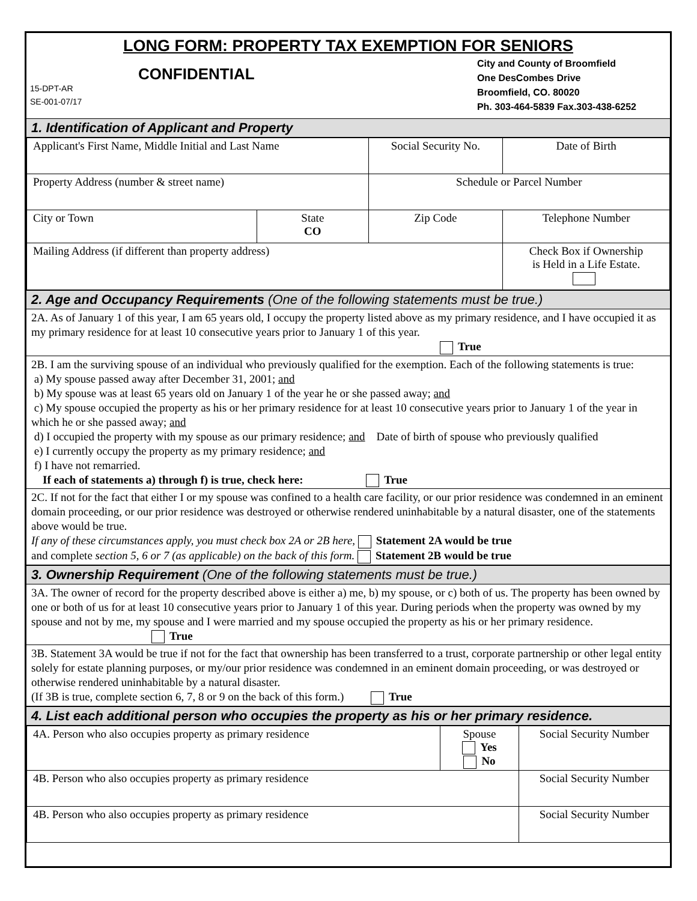LONG FORM: PROPERTY TAX EXEMPTION FOR SENIORS
CONFIDENTIAL
15-DPT-AR
SE-001-07/17
City and County of Broomfield
One DesCombes Drive
Broomfield, CO. 80020
Ph. 303-464-5839 Fax.303-438-6252
1. Identification of Applicant and Property
| Applicant's First Name, Middle Initial and Last Name | | Social Security No. | | Date of Birth |
| Property Address (number & street name) | | Schedule or Parcel Number | | |
| City or Town | State CO | Zip Code | Telephone Number | |
| Mailing Address (if different than property address) | | | Check Box if Ownership is Held in a Life Estate. | |
2. Age and Occupancy Requirements (One of the following statements must be true.)
2A. As of January 1 of this year, I am 65 years old, I occupy the property listed above as my primary residence, and I have occupied it as my primary residence for at least 10 consecutive years prior to January 1 of this year.
True
2B. I am the surviving spouse of an individual who previously qualified for the exemption. Each of the following statements is true:
a) My spouse passed away after December 31, 2001; and
b) My spouse was at least 65 years old on January 1 of the year he or she passed away; and
c) My spouse occupied the property as his or her primary residence for at least 10 consecutive years prior to January 1 of the year in which he or she passed away; and
d) I occupied the property with my spouse as our primary residence; and Date of birth of spouse who previously qualified
e) I currently occupy the property as my primary residence; and
f) I have not remarried.
If each of statements a) through f) is true, check here: True
2C. If not for the fact that either I or my spouse was confined to a health care facility, or our prior residence was condemned in an eminent domain proceeding, or our prior residence was destroyed or otherwise rendered uninhabitable by a natural disaster, one of the statements above would be true.
If any of these circumstances apply, you must check box 2A or 2B here, Statement 2A would be true
and complete section 5, 6 or 7 (as applicable) on the back of this form. Statement 2B would be true
3. Ownership Requirement (One of the following statements must be true.)
3A. The owner of record for the property described above is either a) me, b) my spouse, or c) both of us. The property has been owned by one or both of us for at least 10 consecutive years prior to January 1 of this year. During periods when the property was owned by my spouse and not by me, my spouse and I were married and my spouse occupied the property as his or her primary residence. True
3B. Statement 3A would be true if not for the fact that ownership has been transferred to a trust, corporate partnership or other legal entity solely for estate planning purposes, or my/our prior residence was condemned in an eminent domain proceeding, or was destroyed or otherwise rendered uninhabitable by a natural disaster.
(If 3B is true, complete section 6, 7, 8 or 9 on the back of this form.) True
4. List each additional person who occupies the property as his or her primary residence.
| 4A. Person who also occupies property as primary residence | Spouse Yes No | Social Security Number |
| 4B. Person who also occupies property as primary residence | | Social Security Number |
| 4B. Person who also occupies property as primary residence | | Social Security Number |